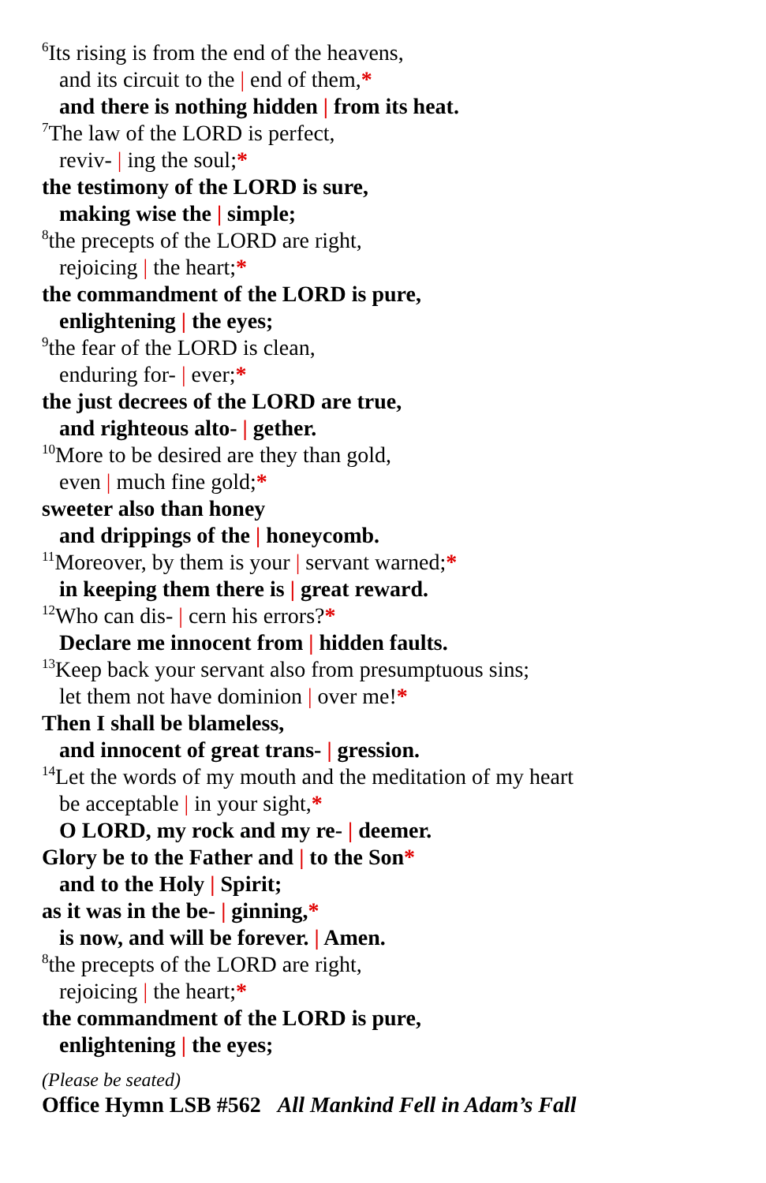<sup>6</sup> Its rising is from the end of the heavens,
and its circuit to the | end of them,*
and there is nothing hidden | from its heat.
<sup>7</sup> The law of the LORD is perfect,
reviv- | ing the soul;*
the testimony of the LORD is sure,
making wise the | simple;
<sup>8</sup> the precepts of the LORD are right,
rejoicing | the heart;*
the commandment of the LORD is pure,
enlightening | the eyes;
<sup>9</sup> the fear of the LORD is clean,
enduring for- | ever;*
the just decrees of the LORD are true,
and righteous alto- | gether.
<sup>10</sup> More to be desired are they than gold,
even | much fine gold;*
sweeter also than honey
and drippings of the | honeycomb.
<sup>11</sup> Moreover, by them is your | servant warned;*
in keeping them there is | great reward.
<sup>12</sup> Who can dis- | cern his errors?*
Declare me innocent from | hidden faults.
<sup>13</sup> Keep back your servant also from presumptuous sins;
let them not have dominion | over me!*
Then I shall be blameless,
and innocent of great trans- | gression.
<sup>14</sup> Let the words of my mouth and the meditation of my heart
be acceptable | in your sight,*
O LORD, my rock and my re- | deemer.
Glory be to the Father and | to the Son*
and to the Holy | Spirit;
as it was in the be- | ginning,*
is now, and will be forever. | Amen.
<sup>8</sup> the precepts of the LORD are right,
rejoicing | the heart;*
the commandment of the LORD is pure,
enlightening | the eyes;
(Please be seated)
Office Hymn LSB #562 All Mankind Fell in Adam’s Fall